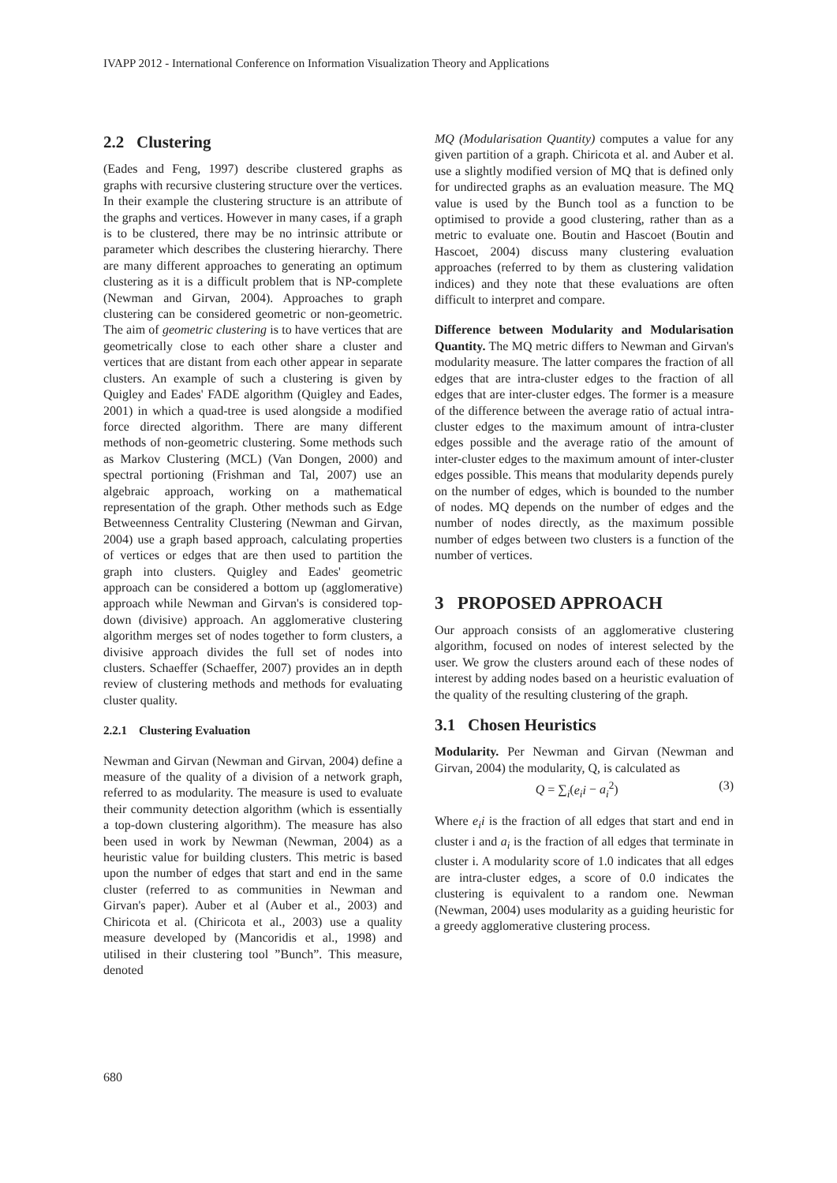IVAPP 2012 - International Conference on Information Visualization Theory and Applications
2.2 Clustering
(Eades and Feng, 1997) describe clustered graphs as graphs with recursive clustering structure over the vertices. In their example the clustering structure is an attribute of the graphs and vertices. However in many cases, if a graph is to be clustered, there may be no intrinsic attribute or parameter which describes the clustering hierarchy. There are many different approaches to generating an optimum clustering as it is a difficult problem that is NP-complete (Newman and Girvan, 2004). Approaches to graph clustering can be considered geometric or non-geometric. The aim of geometric clustering is to have vertices that are geometrically close to each other share a cluster and vertices that are distant from each other appear in separate clusters. An example of such a clustering is given by Quigley and Eades' FADE algorithm (Quigley and Eades, 2001) in which a quad-tree is used alongside a modified force directed algorithm. There are many different methods of non-geometric clustering. Some methods such as Markov Clustering (MCL) (Van Dongen, 2000) and spectral portioning (Frishman and Tal, 2007) use an algebraic approach, working on a mathematical representation of the graph. Other methods such as Edge Betweenness Centrality Clustering (Newman and Girvan, 2004) use a graph based approach, calculating properties of vertices or edges that are then used to partition the graph into clusters. Quigley and Eades' geometric approach can be considered a bottom up (agglomerative) approach while Newman and Girvan's is considered top-down (divisive) approach. An agglomerative clustering algorithm merges set of nodes together to form clusters, a divisive approach divides the full set of nodes into clusters. Schaeffer (Schaeffer, 2007) provides an in depth review of clustering methods and methods for evaluating cluster quality.
2.2.1 Clustering Evaluation
Newman and Girvan (Newman and Girvan, 2004) define a measure of the quality of a division of a network graph, referred to as modularity. The measure is used to evaluate their community detection algorithm (which is essentially a top-down clustering algorithm). The measure has also been used in work by Newman (Newman, 2004) as a heuristic value for building clusters. This metric is based upon the number of edges that start and end in the same cluster (referred to as communities in Newman and Girvan's paper). Auber et al (Auber et al., 2003) and Chiricota et al. (Chiricota et al., 2003) use a quality measure developed by (Mancoridis et al., 1998) and utilised in their clustering tool ”Bunch”. This measure, denoted
MQ (Modularisation Quantity) computes a value for any given partition of a graph. Chiricota et al. and Auber et al. use a slightly modified version of MQ that is defined only for undirected graphs as an evaluation measure. The MQ value is used by the Bunch tool as a function to be optimised to provide a good clustering, rather than as a metric to evaluate one. Boutin and Hascoet (Boutin and Hascoet, 2004) discuss many clustering evaluation approaches (referred to by them as clustering validation indices) and they note that these evaluations are often difficult to interpret and compare.
Difference between Modularity and Modularisation Quantity. The MQ metric differs to Newman and Girvan's modularity measure. The latter compares the fraction of all edges that are intra-cluster edges to the fraction of all edges that are inter-cluster edges. The former is a measure of the difference between the average ratio of actual intra-cluster edges to the maximum amount of intra-cluster edges possible and the average ratio of the amount of inter-cluster edges to the maximum amount of inter-cluster edges possible. This means that modularity depends purely on the number of edges, which is bounded to the number of nodes. MQ depends on the number of edges and the number of nodes directly, as the maximum possible number of edges between two clusters is a function of the number of vertices.
3 PROPOSED APPROACH
Our approach consists of an agglomerative clustering algorithm, focused on nodes of interest selected by the user. We grow the clusters around each of these nodes of interest by adding nodes based on a heuristic evaluation of the quality of the resulting clustering of the graph.
3.1 Chosen Heuristics
Modularity. Per Newman and Girvan (Newman and Girvan, 2004) the modularity, Q, is calculated as
Q = ∑<sub>i</sub>(e<sub>i</sub>i − a<sub>i</sub><sup>2</sup>) (3)
Where e<sub>i</sub>i is the fraction of all edges that start and end in cluster i and a<sub>i</sub> is the fraction of all edges that terminate in cluster i. A modularity score of 1.0 indicates that all edges are intra-cluster edges, a score of 0.0 indicates the clustering is equivalent to a random one. Newman (Newman, 2004) uses modularity as a guiding heuristic for a greedy agglomerative clustering process.
680